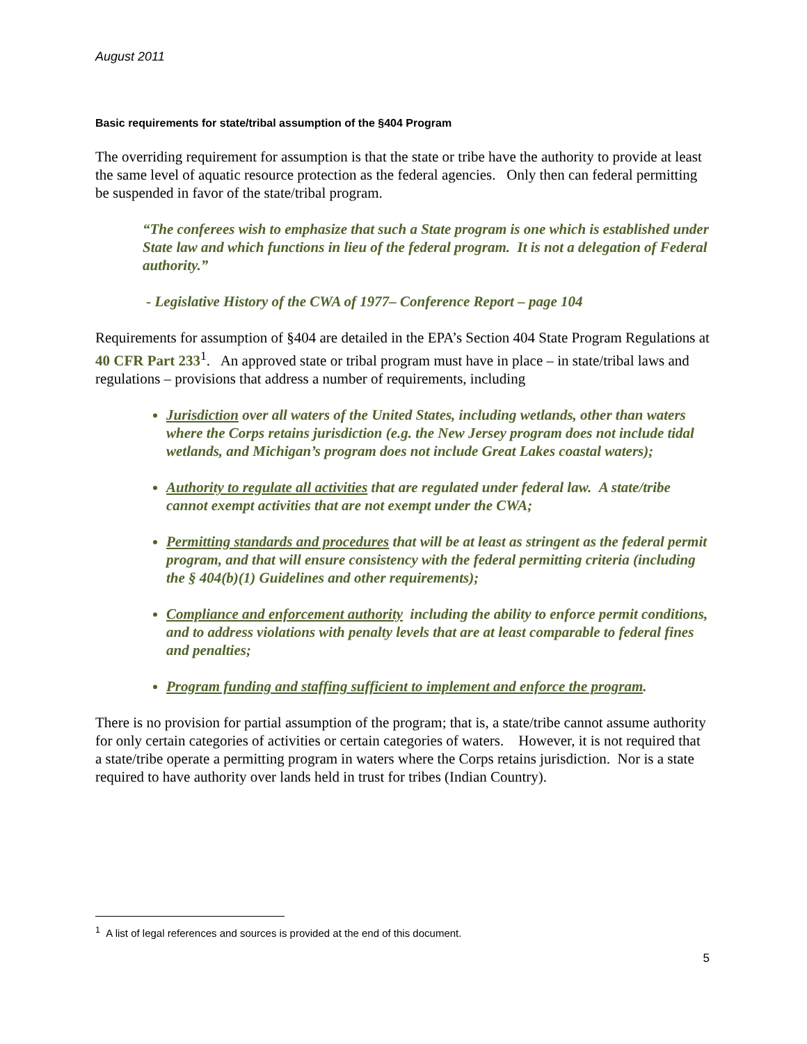August 2011
Basic requirements for state/tribal assumption of the §404 Program
The overriding requirement for assumption is that the state or tribe have the authority to provide at least the same level of aquatic resource protection as the federal agencies. Only then can federal permitting be suspended in favor of the state/tribal program.
“The conferees wish to emphasize that such a State program is one which is established under State law and which functions in lieu of the federal program. It is not a delegation of Federal authority.”
- Legislative History of the CWA of 1977– Conference Report – page 104
Requirements for assumption of §404 are detailed in the EPA’s Section 404 State Program Regulations at 40 CFR Part 233<sup>1</sup>. An approved state or tribal program must have in place – in state/tribal laws and regulations – provisions that address a number of requirements, including
Jurisdiction over all waters of the United States, including wetlands, other than waters where the Corps retains jurisdiction (e.g. the New Jersey program does not include tidal wetlands, and Michigan’s program does not include Great Lakes coastal waters);
Authority to regulate all activities that are regulated under federal law. A state/tribe cannot exempt activities that are not exempt under the CWA;
Permitting standards and procedures that will be at least as stringent as the federal permit program, and that will ensure consistency with the federal permitting criteria (including the § 404(b)(1) Guidelines and other requirements);
Compliance and enforcement authority including the ability to enforce permit conditions, and to address violations with penalty levels that are at least comparable to federal fines and penalties;
Program funding and staffing sufficient to implement and enforce the program.
There is no provision for partial assumption of the program; that is, a state/tribe cannot assume authority for only certain categories of activities or certain categories of waters. However, it is not required that a state/tribe operate a permitting program in waters where the Corps retains jurisdiction. Nor is a state required to have authority over lands held in trust for tribes (Indian Country).
<sup>1</sup> A list of legal references and sources is provided at the end of this document.
5